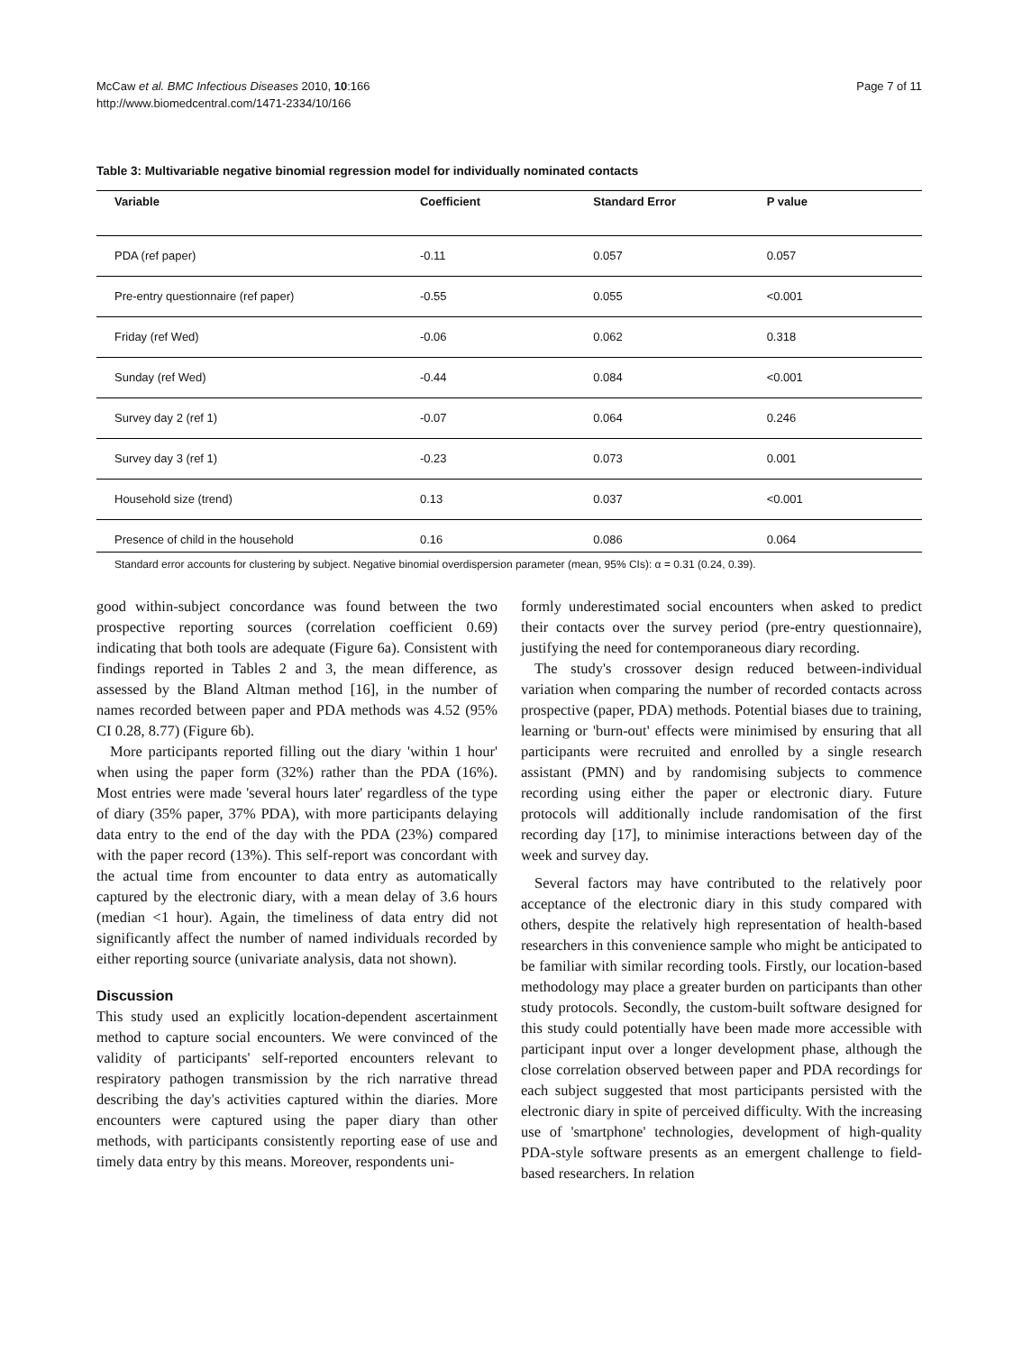McCaw et al. BMC Infectious Diseases 2010, 10:166
http://www.biomedcentral.com/1471-2334/10/166
Page 7 of 11
Table 3: Multivariable negative binomial regression model for individually nominated contacts
| Variable | Coefficient | Standard Error | P value |
| --- | --- | --- | --- |
| PDA (ref paper) | -0.11 | 0.057 | 0.057 |
| Pre-entry questionnaire (ref paper) | -0.55 | 0.055 | <0.001 |
| Friday (ref Wed) | -0.06 | 0.062 | 0.318 |
| Sunday (ref Wed) | -0.44 | 0.084 | <0.001 |
| Survey day 2 (ref 1) | -0.07 | 0.064 | 0.246 |
| Survey day 3 (ref 1) | -0.23 | 0.073 | 0.001 |
| Household size (trend) | 0.13 | 0.037 | <0.001 |
| Presence of child in the household | 0.16 | 0.086 | 0.064 |
Standard error accounts for clustering by subject. Negative binomial overdispersion parameter (mean, 95% CIs): α = 0.31 (0.24, 0.39).
good within-subject concordance was found between the two prospective reporting sources (correlation coefficient 0.69) indicating that both tools are adequate (Figure 6a). Consistent with findings reported in Tables 2 and 3, the mean difference, as assessed by the Bland Altman method [16], in the number of names recorded between paper and PDA methods was 4.52 (95% CI 0.28, 8.77) (Figure 6b).
More participants reported filling out the diary 'within 1 hour' when using the paper form (32%) rather than the PDA (16%). Most entries were made 'several hours later' regardless of the type of diary (35% paper, 37% PDA), with more participants delaying data entry to the end of the day with the PDA (23%) compared with the paper record (13%). This self-report was concordant with the actual time from encounter to data entry as automatically captured by the electronic diary, with a mean delay of 3.6 hours (median <1 hour). Again, the timeliness of data entry did not significantly affect the number of named individuals recorded by either reporting source (univariate analysis, data not shown).
Discussion
This study used an explicitly location-dependent ascertainment method to capture social encounters. We were convinced of the validity of participants' self-reported encounters relevant to respiratory pathogen transmission by the rich narrative thread describing the day's activities captured within the diaries. More encounters were captured using the paper diary than other methods, with participants consistently reporting ease of use and timely data entry by this means. Moreover, respondents uni-
formly underestimated social encounters when asked to predict their contacts over the survey period (pre-entry questionnaire), justifying the need for contemporaneous diary recording.
The study's crossover design reduced between-individual variation when comparing the number of recorded contacts across prospective (paper, PDA) methods. Potential biases due to training, learning or 'burn-out' effects were minimised by ensuring that all participants were recruited and enrolled by a single research assistant (PMN) and by randomising subjects to commence recording using either the paper or electronic diary. Future protocols will additionally include randomisation of the first recording day [17], to minimise interactions between day of the week and survey day.
Several factors may have contributed to the relatively poor acceptance of the electronic diary in this study compared with others, despite the relatively high representation of health-based researchers in this convenience sample who might be anticipated to be familiar with similar recording tools. Firstly, our location-based methodology may place a greater burden on participants than other study protocols. Secondly, the custom-built software designed for this study could potentially have been made more accessible with participant input over a longer development phase, although the close correlation observed between paper and PDA recordings for each subject suggested that most participants persisted with the electronic diary in spite of perceived difficulty. With the increasing use of 'smartphone' technologies, development of high-quality PDA-style software presents as an emergent challenge to field-based researchers. In relation